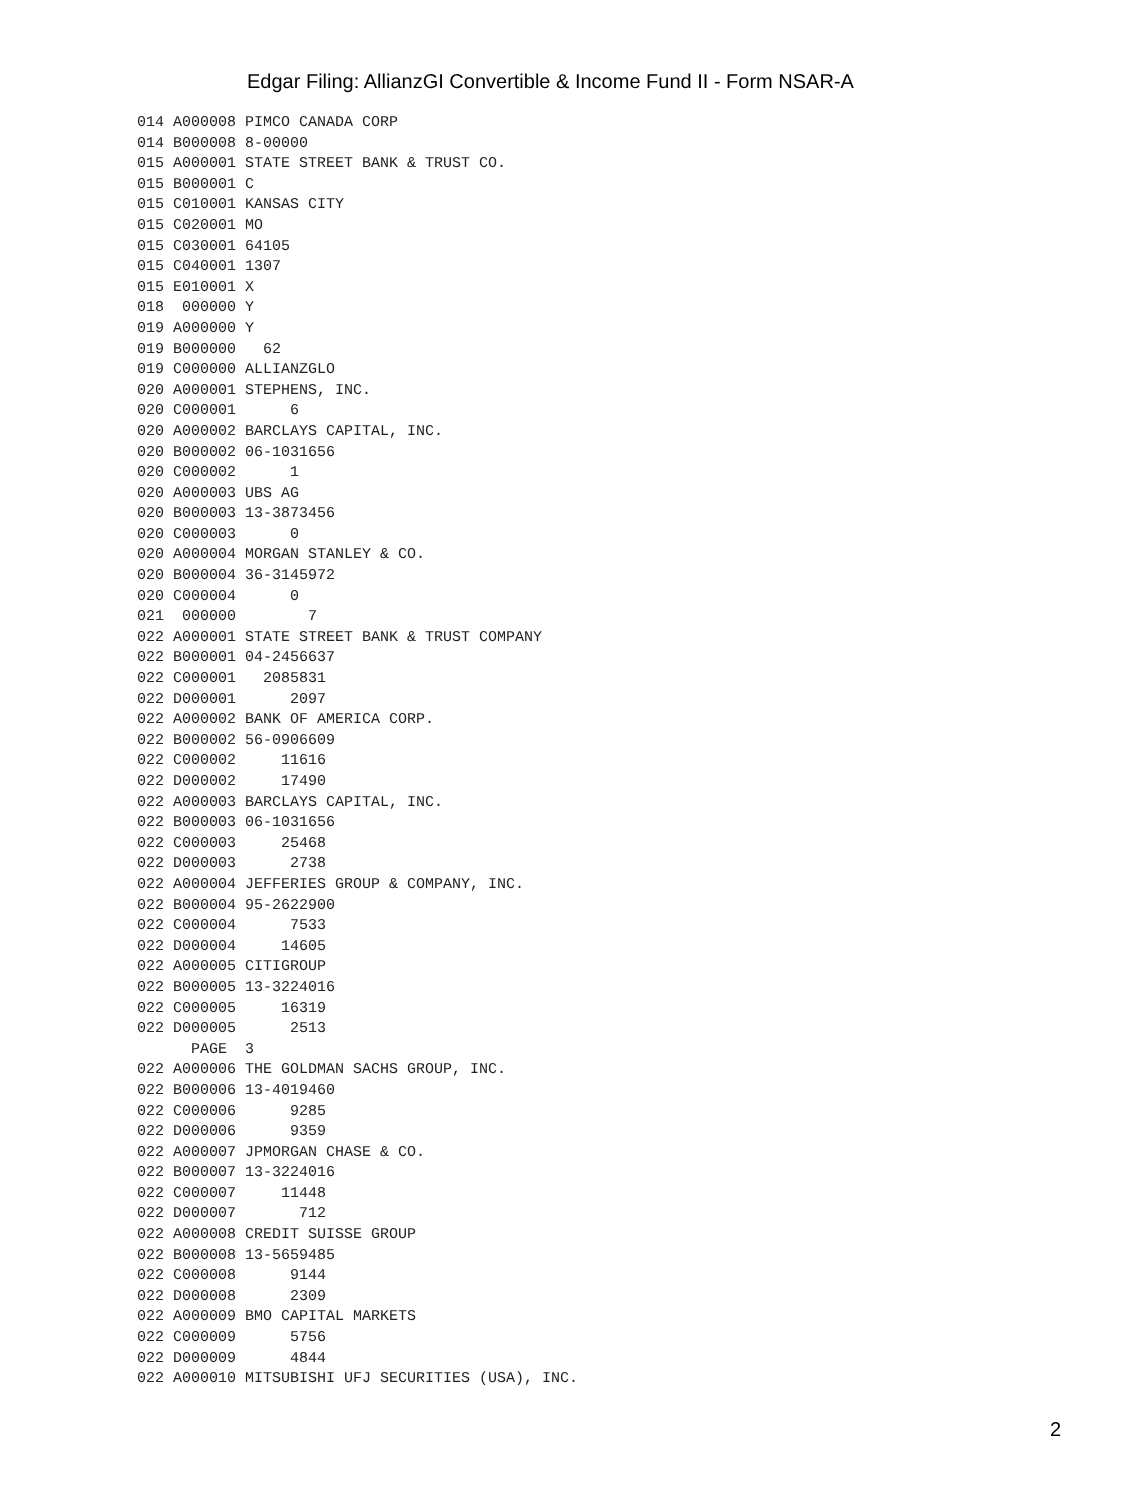Edgar Filing: AllianzGI Convertible & Income Fund II - Form NSAR-A
014 A000008 PIMCO CANADA CORP
014 B000008 8-00000
015 A000001 STATE STREET BANK & TRUST CO.
015 B000001 C
015 C010001 KANSAS CITY
015 C020001 MO
015 C030001 64105
015 C040001 1307
015 E010001 X
018  000000 Y
019 A000000 Y
019 B000000   62
019 C000000 ALLIANZGLO
020 A000001 STEPHENS, INC.
020 C000001      6
020 A000002 BARCLAYS CAPITAL, INC.
020 B000002 06-1031656
020 C000002      1
020 A000003 UBS AG
020 B000003 13-3873456
020 C000003      0
020 A000004 MORGAN STANLEY & CO.
020 B000004 36-3145972
020 C000004      0
021  000000        7
022 A000001 STATE STREET BANK & TRUST COMPANY
022 B000001 04-2456637
022 C000001   2085831
022 D000001      2097
022 A000002 BANK OF AMERICA CORP.
022 B000002 56-0906609
022 C000002     11616
022 D000002     17490
022 A000003 BARCLAYS CAPITAL, INC.
022 B000003 06-1031656
022 C000003     25468
022 D000003      2738
022 A000004 JEFFERIES GROUP & COMPANY, INC.
022 B000004 95-2622900
022 C000004      7533
022 D000004     14605
022 A000005 CITIGROUP
022 B000005 13-3224016
022 C000005     16319
022 D000005      2513
      PAGE  3
022 A000006 THE GOLDMAN SACHS GROUP, INC.
022 B000006 13-4019460
022 C000006      9285
022 D000006      9359
022 A000007 JPMORGAN CHASE & CO.
022 B000007 13-3224016
022 C000007     11448
022 D000007       712
022 A000008 CREDIT SUISSE GROUP
022 B000008 13-5659485
022 C000008      9144
022 D000008      2309
022 A000009 BMO CAPITAL MARKETS
022 C000009      5756
022 D000009      4844
022 A000010 MITSUBISHI UFJ SECURITIES (USA), INC.
2